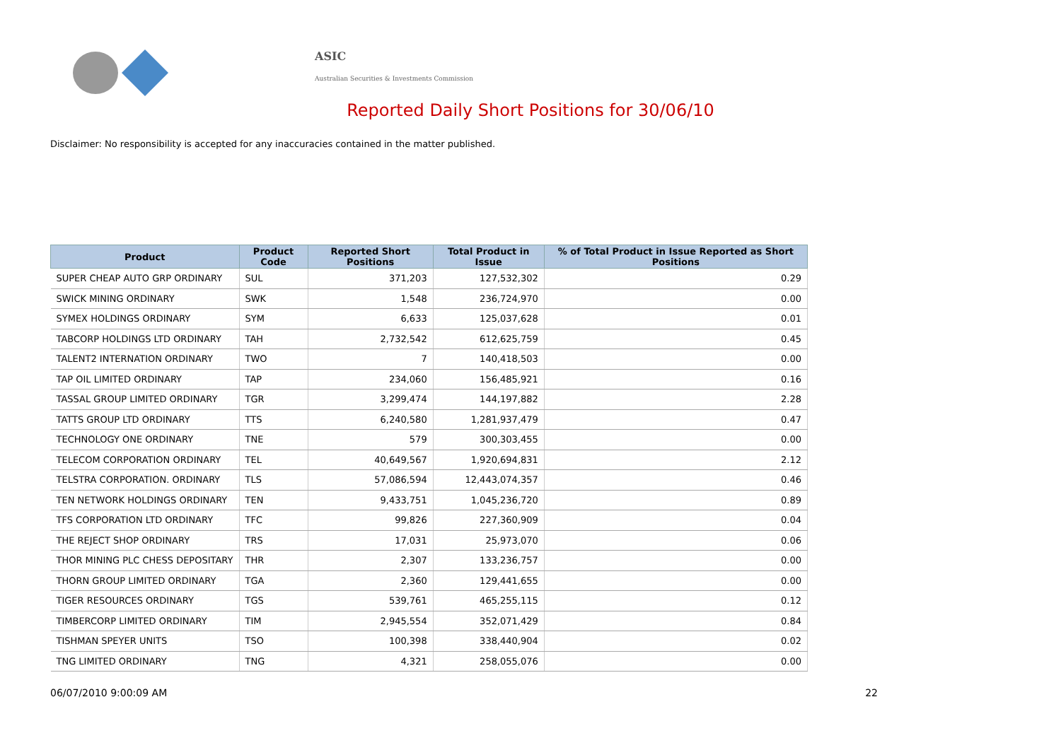ASIC
Australian Securities & Investments Commission
Reported Daily Short Positions for 30/06/10
Disclaimer: No responsibility is accepted for any inaccuracies contained in the matter published.
| Product | Product Code | Reported Short Positions | Total Product in Issue | % of Total Product in Issue Reported as Short Positions |
| --- | --- | --- | --- | --- |
| SUPER CHEAP AUTO GRP ORDINARY | SUL | 371,203 | 127,532,302 | 0.29 |
| SWICK MINING ORDINARY | SWK | 1,548 | 236,724,970 | 0.00 |
| SYMEX HOLDINGS ORDINARY | SYM | 6,633 | 125,037,628 | 0.01 |
| TABCORP HOLDINGS LTD ORDINARY | TAH | 2,732,542 | 612,625,759 | 0.45 |
| TALENT2 INTERNATION ORDINARY | TWO | 7 | 140,418,503 | 0.00 |
| TAP OIL LIMITED ORDINARY | TAP | 234,060 | 156,485,921 | 0.16 |
| TASSAL GROUP LIMITED ORDINARY | TGR | 3,299,474 | 144,197,882 | 2.28 |
| TATTS GROUP LTD ORDINARY | TTS | 6,240,580 | 1,281,937,479 | 0.47 |
| TECHNOLOGY ONE ORDINARY | TNE | 579 | 300,303,455 | 0.00 |
| TELECOM CORPORATION ORDINARY | TEL | 40,649,567 | 1,920,694,831 | 2.12 |
| TELSTRA CORPORATION. ORDINARY | TLS | 57,086,594 | 12,443,074,357 | 0.46 |
| TEN NETWORK HOLDINGS ORDINARY | TEN | 9,433,751 | 1,045,236,720 | 0.89 |
| TFS CORPORATION LTD ORDINARY | TFC | 99,826 | 227,360,909 | 0.04 |
| THE REJECT SHOP ORDINARY | TRS | 17,031 | 25,973,070 | 0.06 |
| THOR MINING PLC CHESS DEPOSITARY | THR | 2,307 | 133,236,757 | 0.00 |
| THORN GROUP LIMITED ORDINARY | TGA | 2,360 | 129,441,655 | 0.00 |
| TIGER RESOURCES ORDINARY | TGS | 539,761 | 465,255,115 | 0.12 |
| TIMBERCORP LIMITED ORDINARY | TIM | 2,945,554 | 352,071,429 | 0.84 |
| TISHMAN SPEYER UNITS | TSO | 100,398 | 338,440,904 | 0.02 |
| TNG LIMITED ORDINARY | TNG | 4,321 | 258,055,076 | 0.00 |
06/07/2010 9:00:09 AM 22